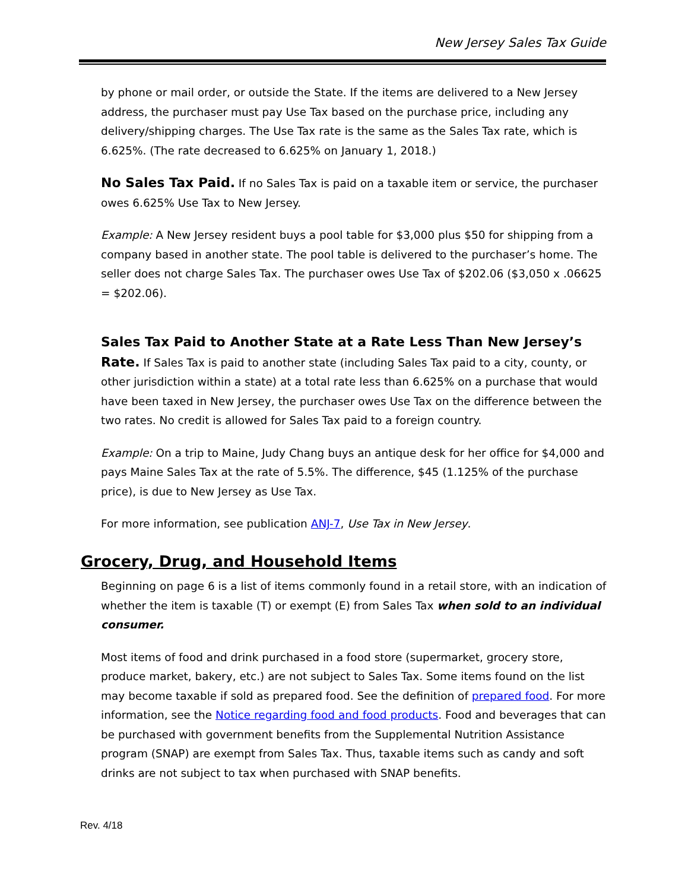New Jersey Sales Tax Guide
by phone or mail order, or outside the State. If the items are delivered to a New Jersey address, the purchaser must pay Use Tax based on the purchase price, including any delivery/shipping charges. The Use Tax rate is the same as the Sales Tax rate, which is 6.625%. (The rate decreased to 6.625% on January 1, 2018.)
No Sales Tax Paid. If no Sales Tax is paid on a taxable item or service, the purchaser owes 6.625% Use Tax to New Jersey.
Example: A New Jersey resident buys a pool table for $3,000 plus $50 for shipping from a company based in another state. The pool table is delivered to the purchaser’s home. The seller does not charge Sales Tax. The purchaser owes Use Tax of $202.06 ($3,050 x .06625 = $202.06).
Sales Tax Paid to Another State at a Rate Less Than New Jersey’s Rate. If Sales Tax is paid to another state (including Sales Tax paid to a city, county, or other jurisdiction within a state) at a total rate less than 6.625% on a purchase that would have been taxed in New Jersey, the purchaser owes Use Tax on the difference between the two rates. No credit is allowed for Sales Tax paid to a foreign country.
Example: On a trip to Maine, Judy Chang buys an antique desk for her office for $4,000 and pays Maine Sales Tax at the rate of 5.5%. The difference, $45 (1.125% of the purchase price), is due to New Jersey as Use Tax.
For more information, see publication ANJ-7, Use Tax in New Jersey.
Grocery, Drug, and Household Items
Beginning on page 6 is a list of items commonly found in a retail store, with an indication of whether the item is taxable (T) or exempt (E) from Sales Tax when sold to an individual consumer.
Most items of food and drink purchased in a food store (supermarket, grocery store, produce market, bakery, etc.) are not subject to Sales Tax. Some items found on the list may become taxable if sold as prepared food. See the definition of prepared food. For more information, see the Notice regarding food and food products. Food and beverages that can be purchased with government benefits from the Supplemental Nutrition Assistance program (SNAP) are exempt from Sales Tax. Thus, taxable items such as candy and soft drinks are not subject to tax when purchased with SNAP benefits.
Rev. 4/18